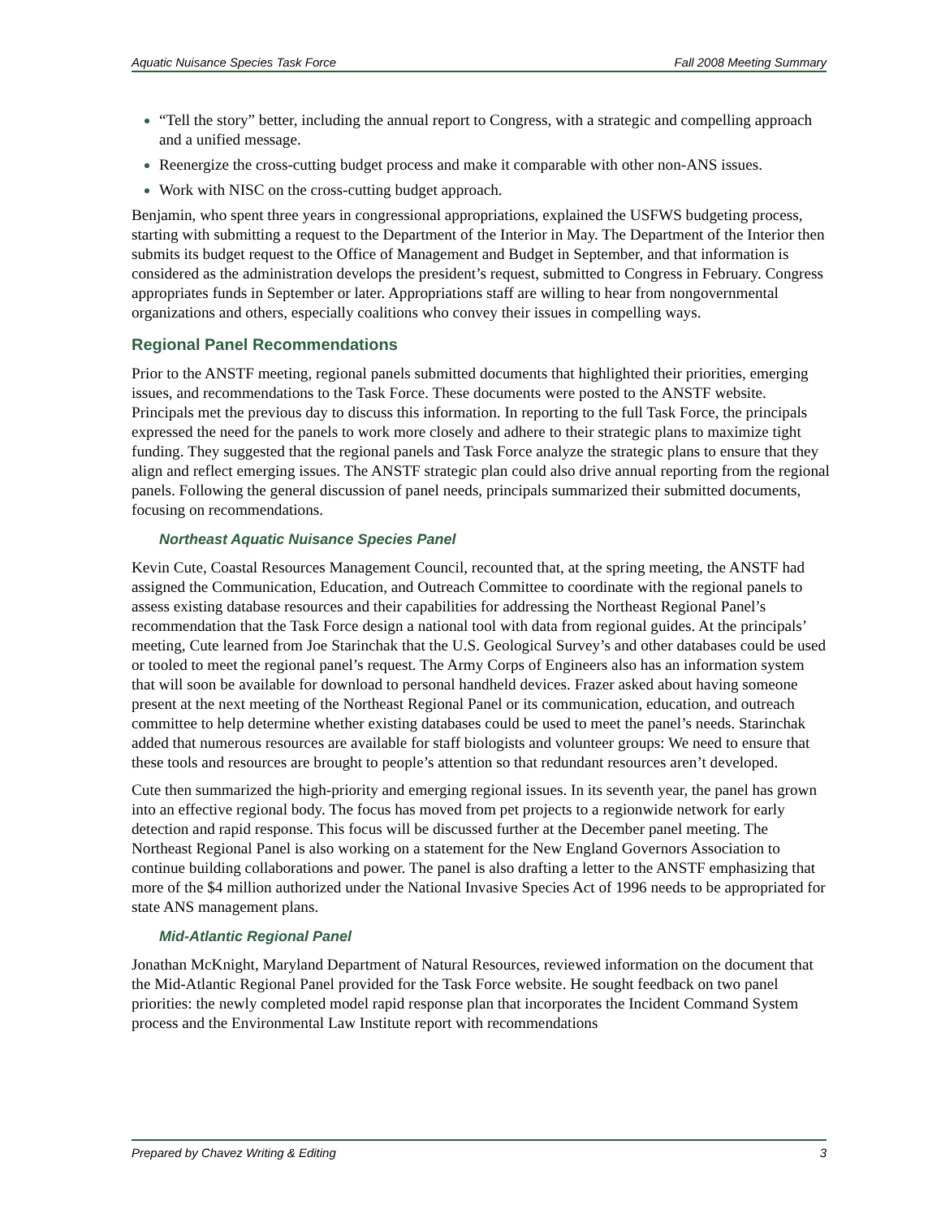Aquatic Nuisance Species Task Force Fall 2008 Meeting Summary
“Tell the story” better, including the annual report to Congress, with a strategic and compelling approach and a unified message.
Reenergize the cross-cutting budget process and make it comparable with other non-ANS issues.
Work with NISC on the cross-cutting budget approach.
Benjamin, who spent three years in congressional appropriations, explained the USFWS budgeting process, starting with submitting a request to the Department of the Interior in May. The Department of the Interior then submits its budget request to the Office of Management and Budget in September, and that information is considered as the administration develops the president’s request, submitted to Congress in February. Congress appropriates funds in September or later. Appropriations staff are willing to hear from nongovernmental organizations and others, especially coalitions who convey their issues in compelling ways.
Regional Panel Recommendations
Prior to the ANSTF meeting, regional panels submitted documents that highlighted their priorities, emerging issues, and recommendations to the Task Force. These documents were posted to the ANSTF website. Principals met the previous day to discuss this information. In reporting to the full Task Force, the principals expressed the need for the panels to work more closely and adhere to their strategic plans to maximize tight funding. They suggested that the regional panels and Task Force analyze the strategic plans to ensure that they align and reflect emerging issues. The ANSTF strategic plan could also drive annual reporting from the regional panels. Following the general discussion of panel needs, principals summarized their submitted documents, focusing on recommendations.
Northeast Aquatic Nuisance Species Panel
Kevin Cute, Coastal Resources Management Council, recounted that, at the spring meeting, the ANSTF had assigned the Communication, Education, and Outreach Committee to coordinate with the regional panels to assess existing database resources and their capabilities for addressing the Northeast Regional Panel’s recommendation that the Task Force design a national tool with data from regional guides. At the principals’ meeting, Cute learned from Joe Starinchak that the U.S. Geological Survey’s and other databases could be used or tooled to meet the regional panel’s request. The Army Corps of Engineers also has an information system that will soon be available for download to personal handheld devices. Frazer asked about having someone present at the next meeting of the Northeast Regional Panel or its communication, education, and outreach committee to help determine whether existing databases could be used to meet the panel’s needs. Starinchak added that numerous resources are available for staff biologists and volunteer groups: We need to ensure that these tools and resources are brought to people’s attention so that redundant resources aren’t developed.
Cute then summarized the high-priority and emerging regional issues. In its seventh year, the panel has grown into an effective regional body. The focus has moved from pet projects to a regionwide network for early detection and rapid response. This focus will be discussed further at the December panel meeting. The Northeast Regional Panel is also working on a statement for the New England Governors Association to continue building collaborations and power. The panel is also drafting a letter to the ANSTF emphasizing that more of the $4 million authorized under the National Invasive Species Act of 1996 needs to be appropriated for state ANS management plans.
Mid-Atlantic Regional Panel
Jonathan McKnight, Maryland Department of Natural Resources, reviewed information on the document that the Mid-Atlantic Regional Panel provided for the Task Force website. He sought feedback on two panel priorities: the newly completed model rapid response plan that incorporates the Incident Command System process and the Environmental Law Institute report with recommendations
Prepared by Chavez Writing & Editing 3